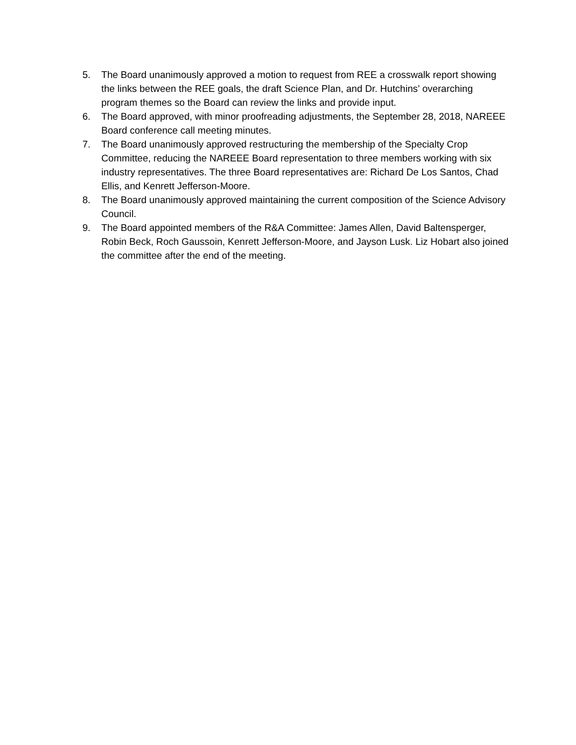5. The Board unanimously approved a motion to request from REE a crosswalk report showing the links between the REE goals, the draft Science Plan, and Dr. Hutchins’ overarching program themes so the Board can review the links and provide input.
6. The Board approved, with minor proofreading adjustments, the September 28, 2018, NAREEE Board conference call meeting minutes.
7. The Board unanimously approved restructuring the membership of the Specialty Crop Committee, reducing the NAREEE Board representation to three members working with six industry representatives. The three Board representatives are: Richard De Los Santos, Chad Ellis, and Kenrett Jefferson-Moore.
8. The Board unanimously approved maintaining the current composition of the Science Advisory Council.
9. The Board appointed members of the R&A Committee: James Allen, David Baltensperger, Robin Beck, Roch Gaussoin, Kenrett Jefferson-Moore, and Jayson Lusk. Liz Hobart also joined the committee after the end of the meeting.